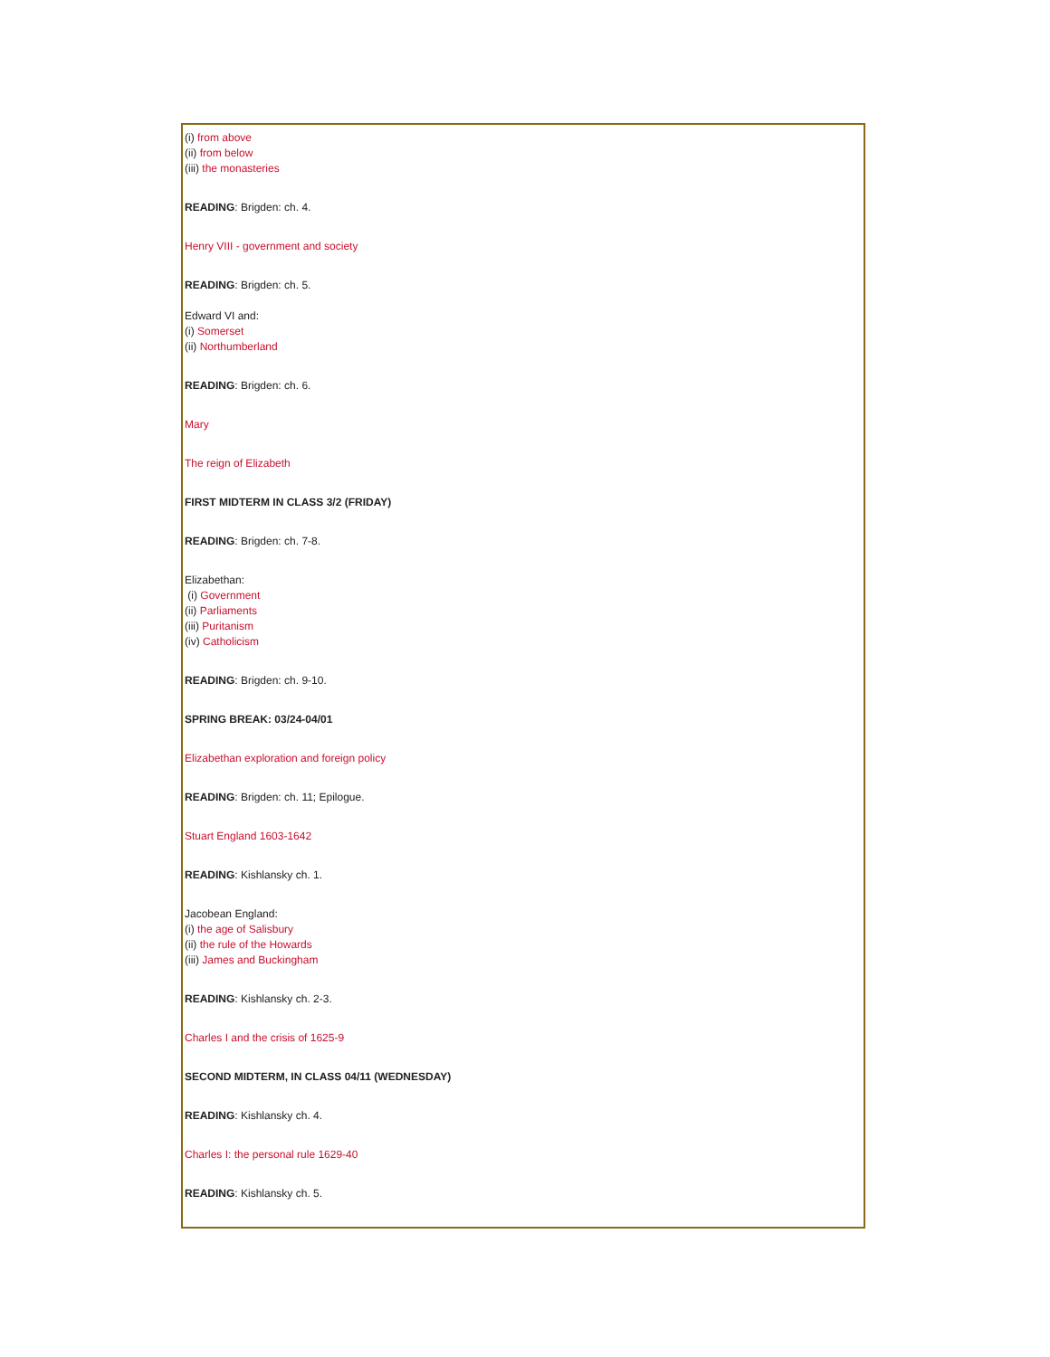(i) from above
(ii) from below
(iii) the monasteries
READING: Brigden: ch. 4.
Henry VIII - government and society
READING: Brigden: ch. 5.
Edward VI and:
(i) Somerset
(ii) Northumberland
READING: Brigden: ch. 6.
Mary
The reign of Elizabeth
FIRST MIDTERM IN CLASS 3/2 (FRIDAY)
READING: Brigden: ch. 7-8.
Elizabethan:
(i) Government
(ii) Parliaments
(iii) Puritanism
(iv) Catholicism
READING: Brigden: ch. 9-10.
SPRING BREAK: 03/24-04/01
Elizabethan exploration and foreign policy
READING: Brigden: ch. 11; Epilogue.
Stuart England 1603-1642
READING: Kishlansky ch. 1.
Jacobean England:
(i) the age of Salisbury
(ii) the rule of the Howards
(iii) James and Buckingham
READING: Kishlansky ch. 2-3.
Charles I and the crisis of 1625-9
SECOND MIDTERM, IN CLASS 04/11 (WEDNESDAY)
READING: Kishlansky ch. 4.
Charles I: the personal rule 1629-40
READING: Kishlansky ch. 5.